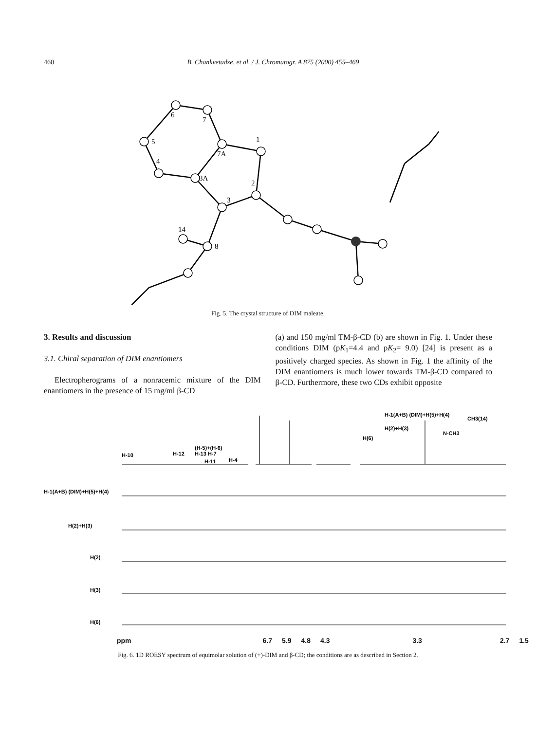460 B. Chankvetadze, et al. / J. Chromatogr. A 875 (2000) 455–469
6
7
5
4
1
7A
3A
2
3
14
8
Fig. 5. The crystal structure of DIM maleate.
3. Results and discussion
3.1. Chiral separation of DIM enantiomers
Electropherograms of a nonracemic mixture of the DIM enantiomers in the presence of 15 mg/ml β-CD
(a) and 150 mg/ml TM-β-CD (b) are shown in Fig. 1. Under these conditions DIM (pK<sub>1</sub>=4.4 and pK<sub>2</sub>= 9.0) [24] is present as a positively charged species. As shown in Fig. 1 the affinity of the DIM enantiomers is much lower towards TM-β-CD compared to β-CD. Furthermore, these two CDs exhibit opposite
H-1(A+B) (DIM)+H(5)+H(4)
CH3(14)
H(2)+H(3)
N-CH3
H(6)
(H-5)+(H-6)
H-10
H-12
H-13 H-7
H-11
H-4
H-1(A+B) (DIM)+H(5)+H(4)
H(2)+H(3)
H(2)
H(3)
H(6)
ppm 6.7 5.9 4.8 4.3 3.3 2.7 1.5
Fig. 6. 1D ROESY spectrum of equimolar solution of (+)-DIM and β-CD; the conditions are as described in Section 2.